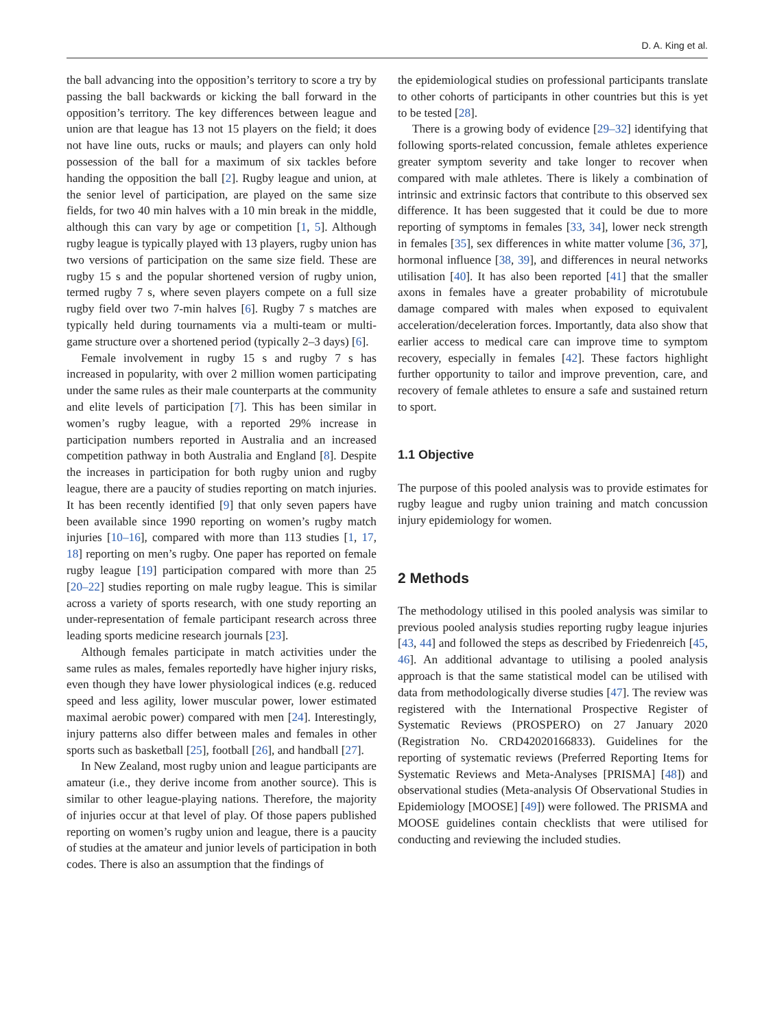D. A. King et al.
the ball advancing into the opposition’s territory to score a try by passing the ball backwards or kicking the ball forward in the opposition’s territory. The key differences between league and union are that league has 13 not 15 players on the field; it does not have line outs, rucks or mauls; and players can only hold possession of the ball for a maximum of six tackles before handing the opposition the ball [2]. Rugby league and union, at the senior level of participation, are played on the same size fields, for two 40 min halves with a 10 min break in the middle, although this can vary by age or competition [1, 5]. Although rugby league is typically played with 13 players, rugby union has two versions of participation on the same size field. These are rugby 15 s and the popular shortened version of rugby union, termed rugby 7 s, where seven players compete on a full size rugby field over two 7-min halves [6]. Rugby 7 s matches are typically held during tournaments via a multi-team or multi-game structure over a shortened period (typically 2–3 days) [6].
Female involvement in rugby 15 s and rugby 7 s has increased in popularity, with over 2 million women participating under the same rules as their male counterparts at the community and elite levels of participation [7]. This has been similar in women’s rugby league, with a reported 29% increase in participation numbers reported in Australia and an increased competition pathway in both Australia and England [8]. Despite the increases in participation for both rugby union and rugby league, there are a paucity of studies reporting on match injuries. It has been recently identified [9] that only seven papers have been available since 1990 reporting on women’s rugby match injuries [10–16], compared with more than 113 studies [1, 17, 18] reporting on men’s rugby. One paper has reported on female rugby league [19] participation compared with more than 25 [20–22] studies reporting on male rugby league. This is similar across a variety of sports research, with one study reporting an under-representation of female participant research across three leading sports medicine research journals [23].
Although females participate in match activities under the same rules as males, females reportedly have higher injury risks, even though they have lower physiological indices (e.g. reduced speed and less agility, lower muscular power, lower estimated maximal aerobic power) compared with men [24]. Interestingly, injury patterns also differ between males and females in other sports such as basketball [25], football [26], and handball [27].
In New Zealand, most rugby union and league participants are amateur (i.e., they derive income from another source). This is similar to other league-playing nations. Therefore, the majority of injuries occur at that level of play. Of those papers published reporting on women’s rugby union and league, there is a paucity of studies at the amateur and junior levels of participation in both codes. There is also an assumption that the findings of
the epidemiological studies on professional participants translate to other cohorts of participants in other countries but this is yet to be tested [28].
There is a growing body of evidence [29–32] identifying that following sports-related concussion, female athletes experience greater symptom severity and take longer to recover when compared with male athletes. There is likely a combination of intrinsic and extrinsic factors that contribute to this observed sex difference. It has been suggested that it could be due to more reporting of symptoms in females [33, 34], lower neck strength in females [35], sex differences in white matter volume [36, 37], hormonal influence [38, 39], and differences in neural networks utilisation [40]. It has also been reported [41] that the smaller axons in females have a greater probability of microtubule damage compared with males when exposed to equivalent acceleration/deceleration forces. Importantly, data also show that earlier access to medical care can improve time to symptom recovery, especially in females [42]. These factors highlight further opportunity to tailor and improve prevention, care, and recovery of female athletes to ensure a safe and sustained return to sport.
1.1 Objective
The purpose of this pooled analysis was to provide estimates for rugby league and rugby union training and match concussion injury epidemiology for women.
2 Methods
The methodology utilised in this pooled analysis was similar to previous pooled analysis studies reporting rugby league injuries [43, 44] and followed the steps as described by Friedenreich [45, 46]. An additional advantage to utilising a pooled analysis approach is that the same statistical model can be utilised with data from methodologically diverse studies [47]. The review was registered with the International Prospective Register of Systematic Reviews (PROSPERO) on 27 January 2020 (Registration No. CRD42020166833). Guidelines for the reporting of systematic reviews (Preferred Reporting Items for Systematic Reviews and Meta-Analyses [PRISMA] [48]) and observational studies (Meta-analysis Of Observational Studies in Epidemiology [MOOSE] [49]) were followed. The PRISMA and MOOSE guidelines contain checklists that were utilised for conducting and reviewing the included studies.